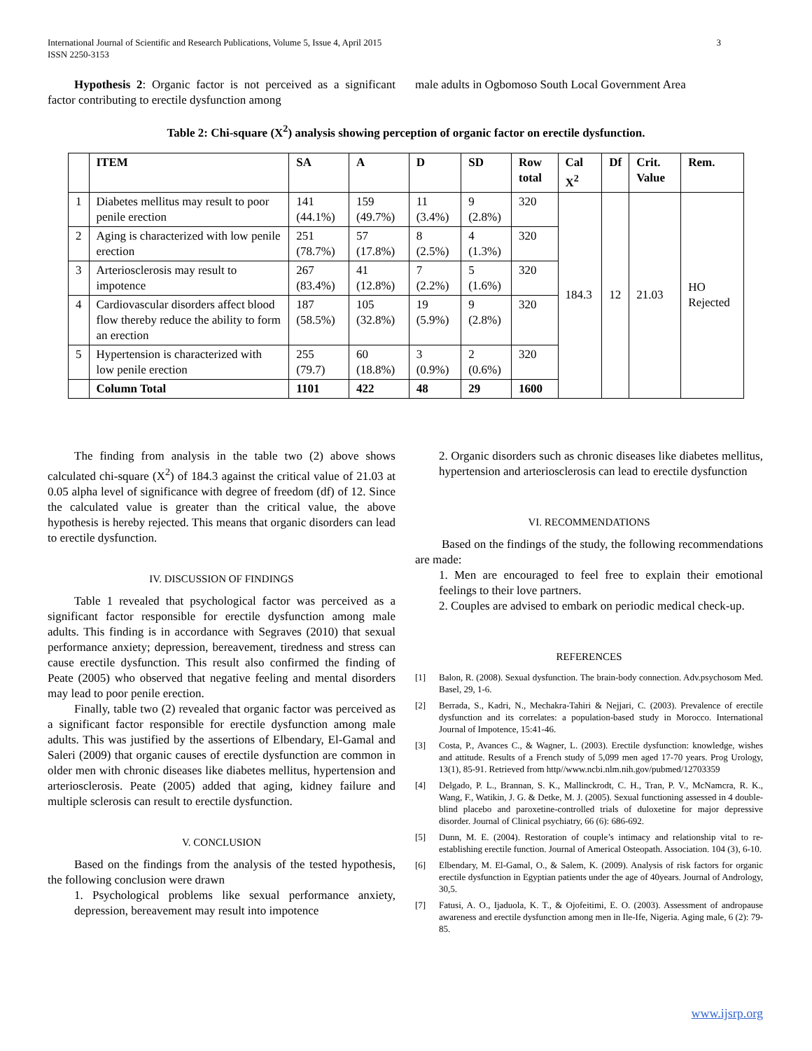International Journal of Scientific and Research Publications, Volume 5, Issue 4, April 2015
ISSN 2250-3153
3
Hypothesis 2: Organic factor is not perceived as a significant factor contributing to erectile dysfunction among
male adults in Ogbomoso South Local Government Area
Table 2: Chi-square (X<sup>2</sup>) analysis showing perception of organic factor on erectile dysfunction.
| | ITEM | SA | A | D | SD | Row total | Cal X<sup>2</sup> | Df | Crit. Value | Rem. |
| --- | --- | --- | --- | --- | --- | --- | --- | --- | --- | --- |
| 1 | Diabetes mellitus may result to poor penile erection | 141 (44.1%) | 159 (49.7%) | 11 (3.4%) | 9 (2.8%) | 320 | 184.3 | 12 | 21.03 | HO Rejected |
| 2 | Aging is characterized with low penile erection | 251 (78.7%) | 57 (17.8%) | 8 (2.5%) | 4 (1.3%) | 320 | | | | |
| 3 | Arteriosclerosis may result to impotence | 267 (83.4%) | 41 (12.8%) | 7 (2.2%) | 5 (1.6%) | 320 | | | | |
| 4 | Cardiovascular disorders affect blood flow thereby reduce the ability to form an erection | 187 (58.5%) | 105 (32.8%) | 19 (5.9%) | 9 (2.8%) | 320 | | | | |
| 5 | Hypertension is characterized with low penile erection | 255 (79.7) | 60 (18.8%) | 3 (0.9%) | 2 (0.6%) | 320 | | | | |
| | Column Total | 1101 | 422 | 48 | 29 | 1600 | | | | |
The finding from analysis in the table two (2) above shows calculated chi-square (X<sup>2</sup>) of 184.3 against the critical value of 21.03 at 0.05 alpha level of significance with degree of freedom (df) of 12. Since the calculated value is greater than the critical value, the above hypothesis is hereby rejected. This means that organic disorders can lead to erectile dysfunction.
IV. DISCUSSION OF FINDINGS
Table 1 revealed that psychological factor was perceived as a significant factor responsible for erectile dysfunction among male adults. This finding is in accordance with Segraves (2010) that sexual performance anxiety; depression, bereavement, tiredness and stress can cause erectile dysfunction. This result also confirmed the finding of Peate (2005) who observed that negative feeling and mental disorders may lead to poor penile erection.
Finally, table two (2) revealed that organic factor was perceived as a significant factor responsible for erectile dysfunction among male adults. This was justified by the assertions of Elbendary, El-Gamal and Saleri (2009) that organic causes of erectile dysfunction are common in older men with chronic diseases like diabetes mellitus, hypertension and arteriosclerosis. Peate (2005) added that aging, kidney failure and multiple sclerosis can result to erectile dysfunction.
V. CONCLUSION
Based on the findings from the analysis of the tested hypothesis, the following conclusion were drawn
1. Psychological problems like sexual performance anxiety, depression, bereavement may result into impotence
2. Organic disorders such as chronic diseases like diabetes mellitus, hypertension and arteriosclerosis can lead to erectile dysfunction
VI. RECOMMENDATIONS
Based on the findings of the study, the following recommendations are made:
1. Men are encouraged to feel free to explain their emotional feelings to their love partners.
2. Couples are advised to embark on periodic medical check-up.
REFERENCES
[1] Balon, R. (2008). Sexual dysfunction. The brain-body connection. Adv.psychosom Med. Basel, 29, 1-6.
[2] Berrada, S., Kadri, N., Mechakra-Tahiri & Nejjari, C. (2003). Prevalence of erectile dysfunction and its correlates: a population-based study in Morocco. International Journal of Impotence, 15:41-46.
[3] Costa, P., Avances C., & Wagner, L. (2003). Erectile dysfunction: knowledge, wishes and attitude. Results of a French study of 5,099 men aged 17-70 years. Prog Urology, 13(1), 85-91. Retrieved from http//www.ncbi.nlm.nih.gov/pubmed/12703359
[4] Delgado, P. L., Brannan, S. K., Mallinckrodt, C. H., Tran, P. V., McNamcra, R. K., Wang, F., Watikin, J. G. & Detke, M. J. (2005). Sexual functioning assessed in 4 double-blind placebo and paroxetine-controlled trials of duloxetine for major depressive disorder. Journal of Clinical psychiatry, 66 (6): 686-692.
[5] Dunn, M. E. (2004). Restoration of couple’s intimacy and relationship vital to re-establishing erectile function. Journal of Americal Osteopath. Association. 104 (3), 6-10.
[6] Elbendary, M. El-Gamal, O., & Salem, K. (2009). Analysis of risk factors for organic erectile dysfunction in Egyptian patients under the age of 40years. Journal of Andrology, 30,5.
[7] Fatusi, A. O., Ijaduola, K. T., & Ojofeitimi, E. O. (2003). Assessment of andropause awareness and erectile dysfunction among men in Ile-Ife, Nigeria. Aging male, 6 (2): 79-85.
www.ijsrp.org